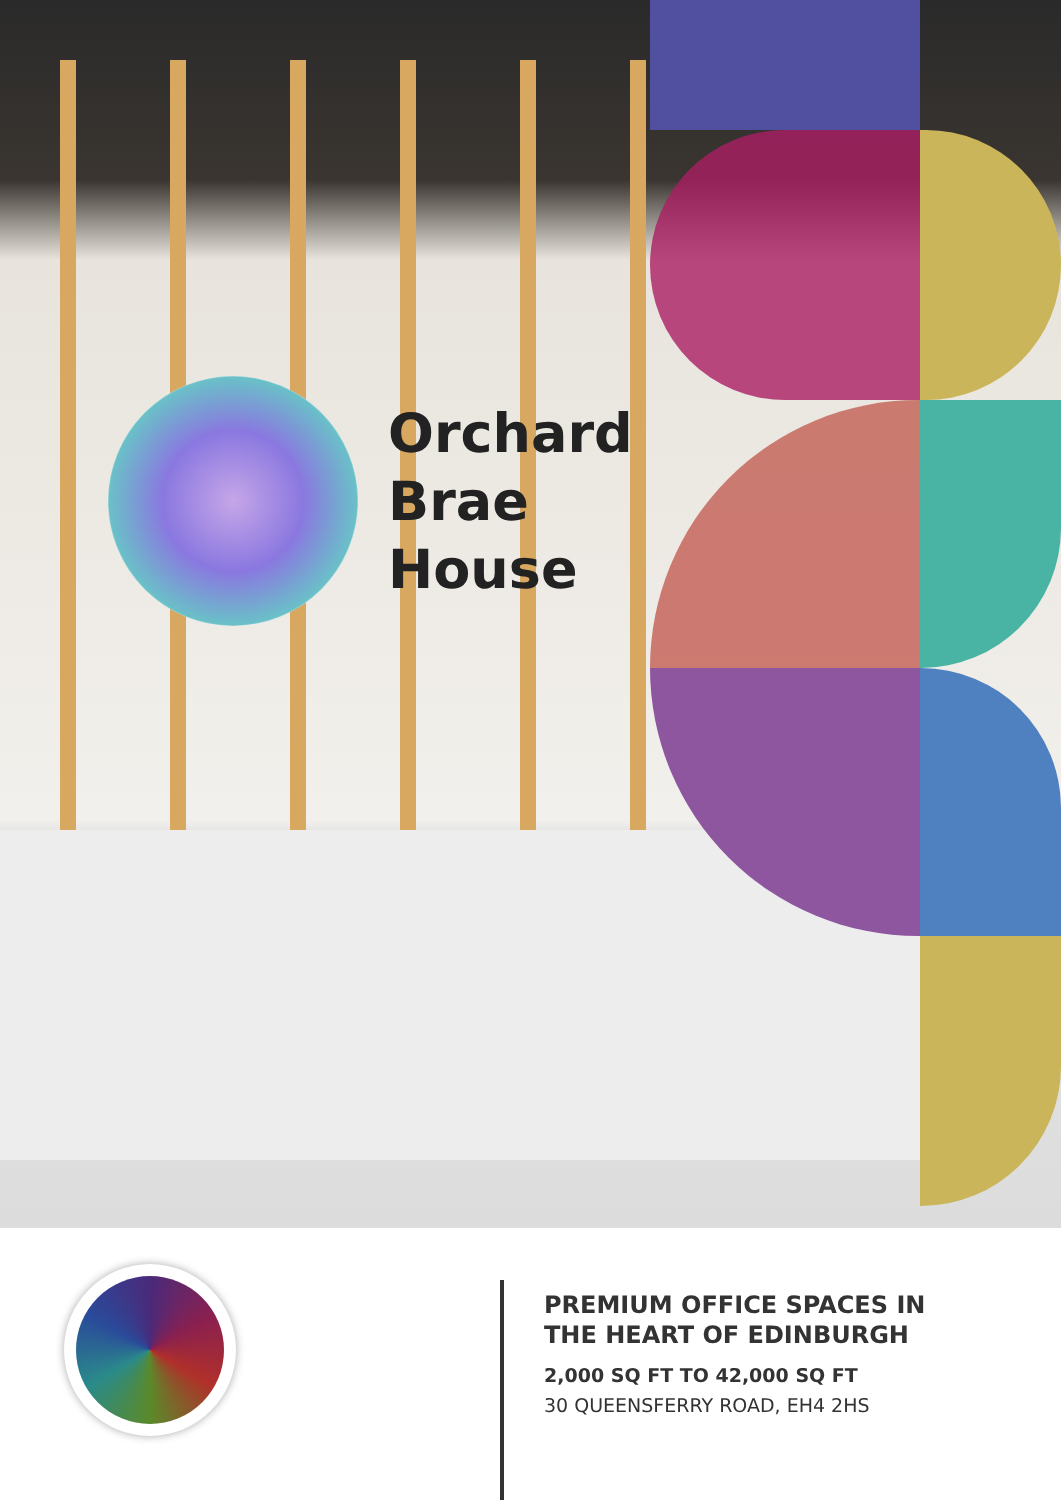Orchard
Brae
House
PREMIUM OFFICE SPACES IN
THE HEART OF EDINBURGH
2,000 SQ FT TO 42,000 SQ FT
30 QUEENSFERRY ROAD, EH4 2HS